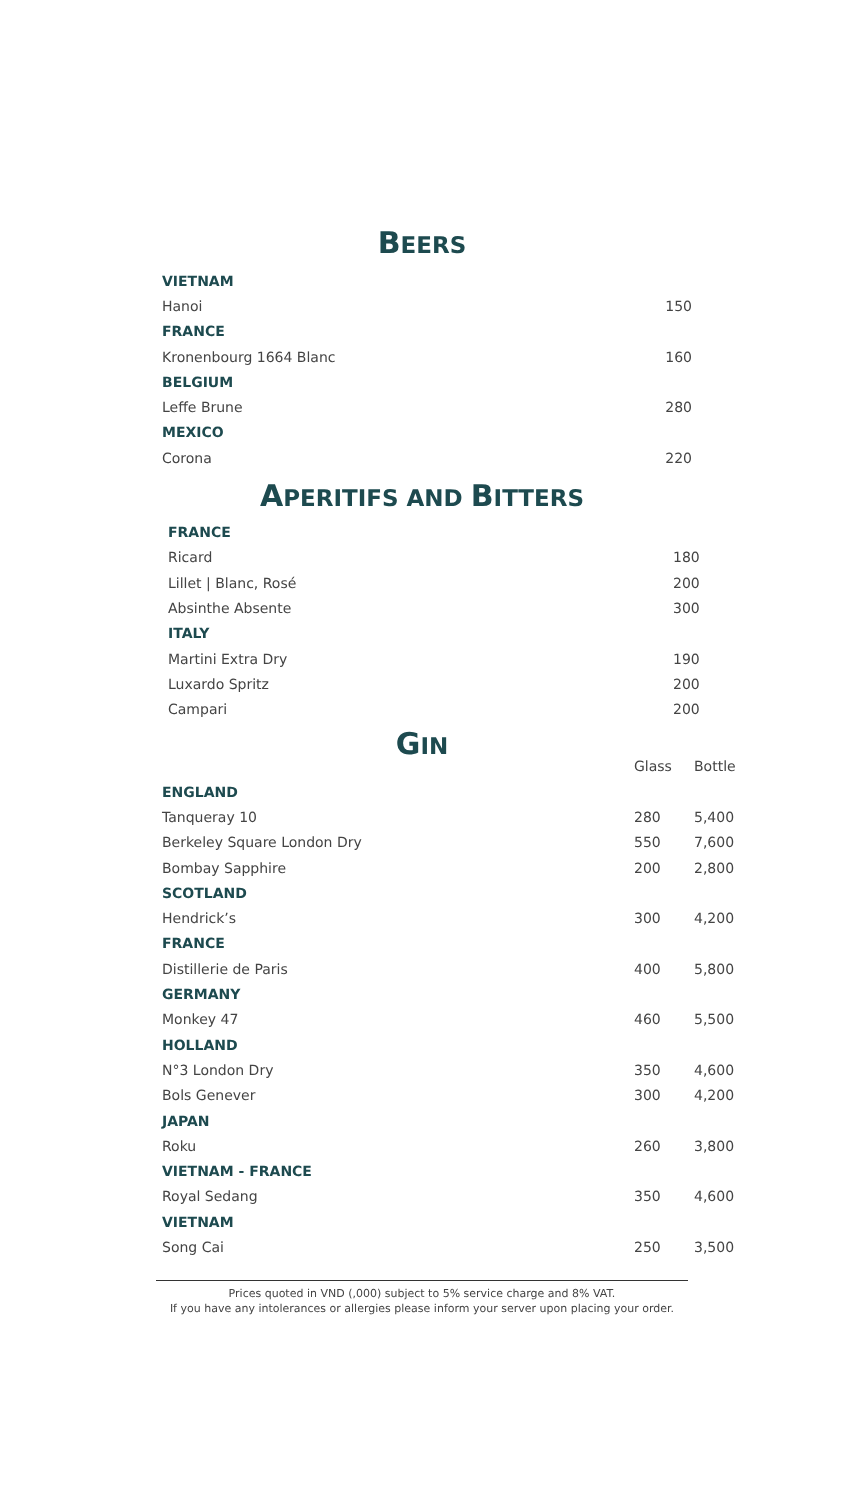BEERS
| VIETNAM | |
| Hanoi | 150 |
| FRANCE | |
| Kronenbourg 1664 Blanc | 160 |
| BELGIUM | |
| Leffe Brune | 280 |
| MEXICO | |
| Corona | 220 |
APERITIFS AND BITTERS
| FRANCE | |
| Ricard | 180 |
| Lillet / Blanc, Rosé | 200 |
| Absinthe Absente | 300 |
| ITALY | |
| Martini Extra Dry | 190 |
| Luxardo Spritz | 200 |
| Campari | 200 |
GIN
| | Glass | Bottle |
| --- | --- | --- |
| ENGLAND | | |
| Tanqueray 10 | 280 | 5,400 |
| Berkeley Square London Dry | 550 | 7,600 |
| Bombay Sapphire | 200 | 2,800 |
| SCOTLAND | | |
| Hendrick’s | 300 | 4,200 |
| FRANCE | | |
| Distillerie de Paris | 400 | 5,800 |
| GERMANY | | |
| Monkey 47 | 460 | 5,500 |
| HOLLAND | | |
| N°3 London Dry | 350 | 4,600 |
| Bols Genever | 300 | 4,200 |
| JAPAN | | |
| Roku | 260 | 3,800 |
| VIETNAM - FRANCE | | |
| Royal Sedang | 350 | 4,600 |
| VIETNAM | | |
| Song Cai | 250 | 3,500 |
Prices quoted in VND (,000) subject to 5% service charge and 8% VAT.
If you have any intolerances or allergies please inform your server upon placing your order.